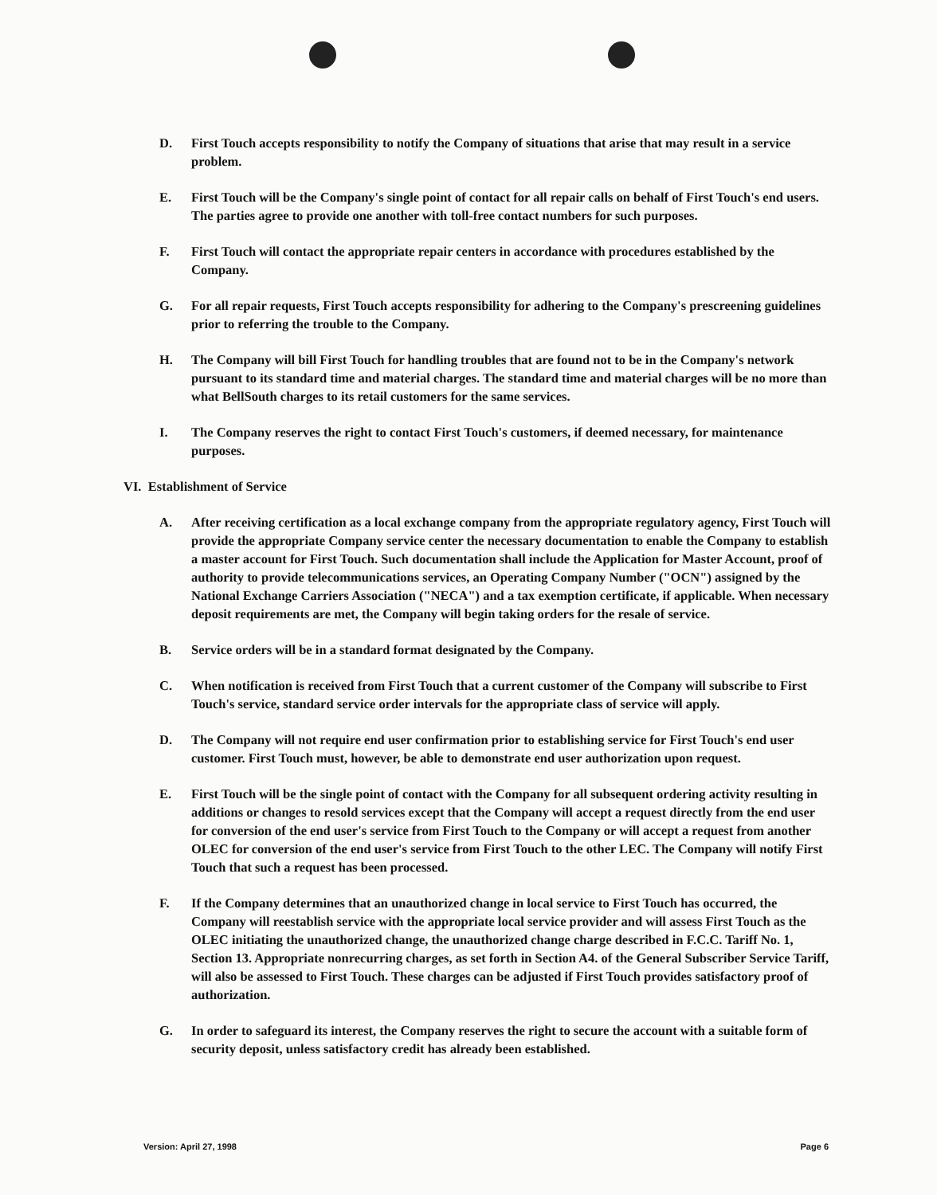D. First Touch accepts responsibility to notify the Company of situations that arise that may result in a service problem.
E. First Touch will be the Company's single point of contact for all repair calls on behalf of First Touch's end users. The parties agree to provide one another with toll-free contact numbers for such purposes.
F. First Touch will contact the appropriate repair centers in accordance with procedures established by the Company.
G. For all repair requests, First Touch accepts responsibility for adhering to the Company's prescreening guidelines prior to referring the trouble to the Company.
H. The Company will bill First Touch for handling troubles that are found not to be in the Company's network pursuant to its standard time and material charges. The standard time and material charges will be no more than what BellSouth charges to its retail customers for the same services.
I. The Company reserves the right to contact First Touch's customers, if deemed necessary, for maintenance purposes.
VI. Establishment of Service
A. After receiving certification as a local exchange company from the appropriate regulatory agency, First Touch will provide the appropriate Company service center the necessary documentation to enable the Company to establish a master account for First Touch. Such documentation shall include the Application for Master Account, proof of authority to provide telecommunications services, an Operating Company Number ("OCN") assigned by the National Exchange Carriers Association ("NECA") and a tax exemption certificate, if applicable. When necessary deposit requirements are met, the Company will begin taking orders for the resale of service.
B. Service orders will be in a standard format designated by the Company.
C. When notification is received from First Touch that a current customer of the Company will subscribe to First Touch's service, standard service order intervals for the appropriate class of service will apply.
D. The Company will not require end user confirmation prior to establishing service for First Touch's end user customer. First Touch must, however, be able to demonstrate end user authorization upon request.
E. First Touch will be the single point of contact with the Company for all subsequent ordering activity resulting in additions or changes to resold services except that the Company will accept a request directly from the end user for conversion of the end user's service from First Touch to the Company or will accept a request from another OLEC for conversion of the end user's service from First Touch to the other LEC. The Company will notify First Touch that such a request has been processed.
F. If the Company determines that an unauthorized change in local service to First Touch has occurred, the Company will reestablish service with the appropriate local service provider and will assess First Touch as the OLEC initiating the unauthorized change, the unauthorized change charge described in F.C.C. Tariff No. 1, Section 13. Appropriate nonrecurring charges, as set forth in Section A4. of the General Subscriber Service Tariff, will also be assessed to First Touch. These charges can be adjusted if First Touch provides satisfactory proof of authorization.
G. In order to safeguard its interest, the Company reserves the right to secure the account with a suitable form of security deposit, unless satisfactory credit has already been established.
Version: April 27, 1998 Page 6